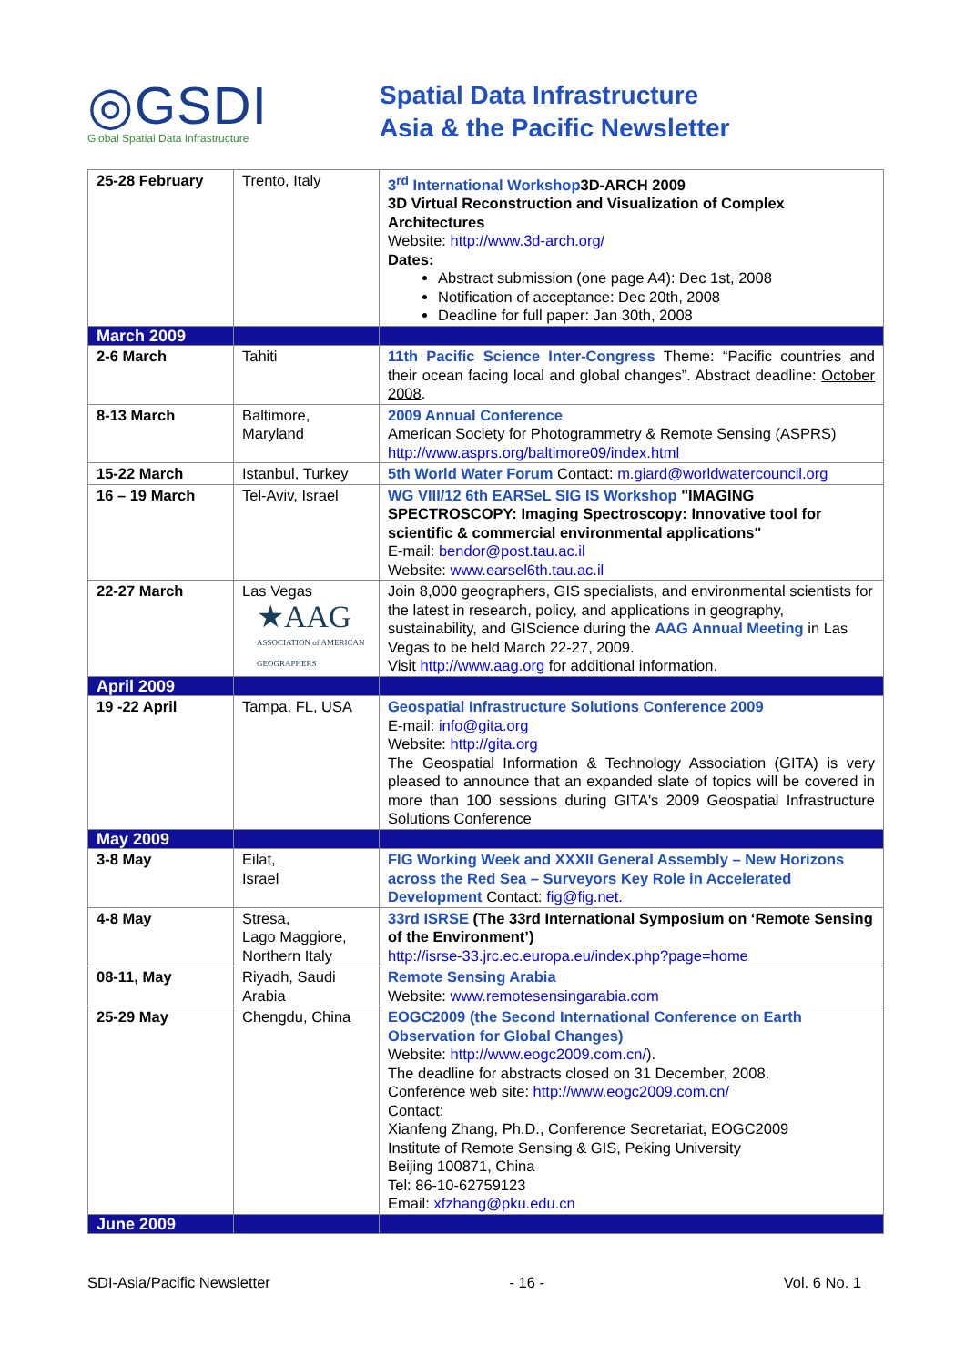◎GSDI
Global Spatial Data Infrastructure
Spatial Data Infrastructure
Asia & the Pacific Newsletter
| 25-28 February | Trento, Italy | 3<sup>rd</sup> International Workshop 3D-ARCH 2009 3D Virtual Reconstruction and Visualization of Complex Architectures Website: http://www.3d-arch.org/ Dates: Abstract submission (one page A4): Dec 1st, 2008 Notification of acceptance: Dec 20th, 2008 Deadline for full paper: Jan 30th, 2008 |
| March 2009 | | |
| 2-6 March | Tahiti | 11th Pacific Science Inter-Congress Theme: “Pacific countries and their ocean facing local and global changes”. Abstract deadline: October 2008 . |
| 8-13 March | Baltimore, Maryland | 2009 Annual Conference American Society for Photogrammetry & Remote Sensing (ASPRS) http://www.asprs.org/baltimore09/index.html |
| 15-22 March | Istanbul, Turkey | 5th World Water Forum Contact: m.giard@worldwatercouncil.org |
| 16 – 19 March | Tel-Aviv, Israel | WG VIII/12 6th EARSeL SIG IS Workshop "IMAGING SPECTROSCOPY: Imaging Spectroscopy: Innovative tool for scientific & commercial environmental applications" E-mail: bendor@post.tau.ac.il Website: www.earsel6th.tau.ac.il |
| 22-27 March | Las Vegas ★AAG ASSOCIATION of AMERICAN GEOGRAPHERS | Join 8,000 geographers, GIS specialists, and environmental scientists for the latest in research, policy, and applications in geography, sustainability, and GIScience during the AAG Annual Meeting in Las Vegas to be held March 22-27, 2009. Visit http://www.aag.org for additional information. |
| April 2009 | | |
| 19 -22 April | Tampa, FL, USA | Geospatial Infrastructure Solutions Conference 2009 E-mail: info@gita.org Website: http://gita.org The Geospatial Information & Technology Association (GITA) is very pleased to announce that an expanded slate of topics will be covered in more than 100 sessions during GITA's 2009 Geospatial Infrastructure Solutions Conference |
| May 2009 | | |
| 3-8 May | Eilat, Israel | FIG Working Week and XXXII General Assembly – New Horizons across the Red Sea – Surveyors Key Role in Accelerated Development Contact: fig@fig.net . |
| 4-8 May | Stresa, Lago Maggiore, Northern Italy | 33rd ISRSE (The 33rd International Symposium on ‘Remote Sensing of the Environment’) http://isrse-33.jrc.ec.europa.eu/index.php?page=home |
| 08-11, May | Riyadh, Saudi Arabia | Remote Sensing Arabia Website: www.remotesensingarabia.com |
| 25-29 May | Chengdu, China | EOGC2009 (the Second International Conference on Earth Observation for Global Changes) Website: http://www.eogc2009.com.cn/ ). The deadline for abstracts closed on 31 December, 2008. Conference web site: http://www.eogc2009.com.cn/ Contact: Xianfeng Zhang, Ph.D., Conference Secretariat, EOGC2009 Institute of Remote Sensing & GIS, Peking University Beijing 100871, China Tel: 86-10-62759123 Email: xfzhang@pku.edu.cn |
| June 2009 | | |
SDI-Asia/Pacific Newsletter - 16 - Vol. 6 No. 1